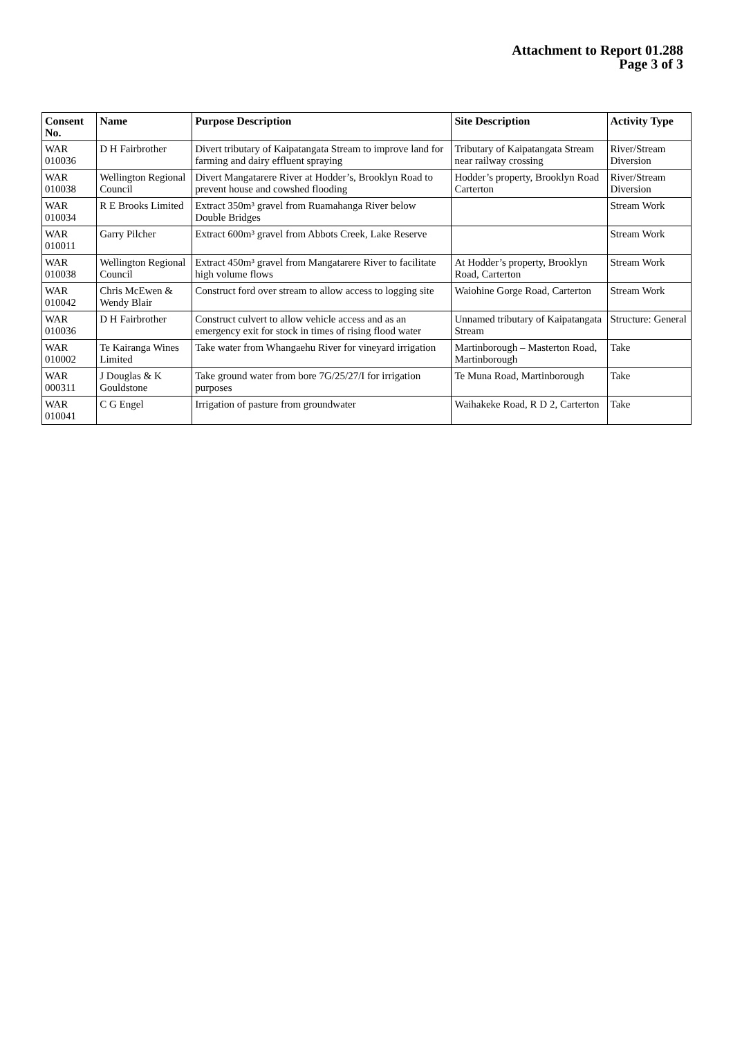Attachment to Report 01.288
Page 3 of 3
| Consent No. | Name | Purpose Description | Site Description | Activity Type |
| --- | --- | --- | --- | --- |
| WAR 010036 | D H Fairbrother | Divert tributary of Kaipatangata Stream to improve land for farming and dairy effluent spraying | Tributary of Kaipatangata Stream near railway crossing | River/Stream Diversion |
| WAR 010038 | Wellington Regional Council | Divert Mangatarere River at Hodder’s, Brooklyn Road to prevent house and cowshed flooding | Hodder’s property, Brooklyn Road Carterton | River/Stream Diversion |
| WAR 010034 | R E Brooks Limited | Extract 350m³ gravel from Ruamahanga River below Double Bridges | | Stream Work |
| WAR 010011 | Garry Pilcher | Extract 600m³ gravel from Abbots Creek, Lake Reserve | | Stream Work |
| WAR 010038 | Wellington Regional Council | Extract 450m³ gravel from Mangatarere River to facilitate high volume flows | At Hodder’s property, Brooklyn Road, Carterton | Stream Work |
| WAR 010042 | Chris McEwen & Wendy Blair | Construct ford over stream to allow access to logging site | Waiohine Gorge Road, Carterton | Stream Work |
| WAR 010036 | D H Fairbrother | Construct culvert to allow vehicle access and as an emergency exit for stock in times of rising flood water | Unnamed tributary of Kaipatangata Stream | Structure: General |
| WAR 010002 | Te Kairanga Wines Limited | Take water from Whangaehu River for vineyard irrigation | Martinborough – Masterton Road, Martinborough | Take |
| WAR 000311 | J Douglas & K Gouldstone | Take ground water from bore 7G/25/27/I for irrigation purposes | Te Muna Road, Martinborough | Take |
| WAR 010041 | C G Engel | Irrigation of pasture from groundwater | Waihakeke Road, R D 2, Carterton | Take |